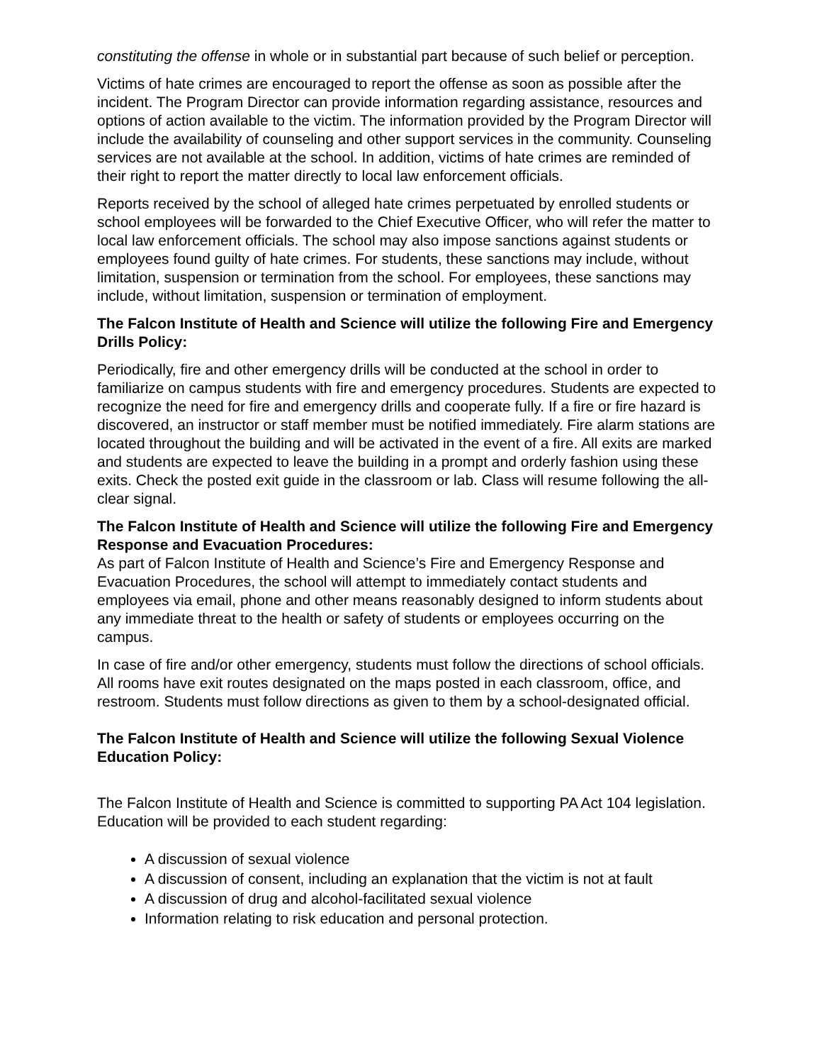constituting the offense in whole or in substantial part because of such belief or perception.
Victims of hate crimes are encouraged to report the offense as soon as possible after the incident. The Program Director can provide information regarding assistance, resources and options of action available to the victim. The information provided by the Program Director will include the availability of counseling and other support services in the community. Counseling services are not available at the school. In addition, victims of hate crimes are reminded of their right to report the matter directly to local law enforcement officials.
Reports received by the school of alleged hate crimes perpetuated by enrolled students or school employees will be forwarded to the Chief Executive Officer, who will refer the matter to local law enforcement officials. The school may also impose sanctions against students or employees found guilty of hate crimes. For students, these sanctions may include, without limitation, suspension or termination from the school. For employees, these sanctions may include, without limitation, suspension or termination of employment.
The Falcon Institute of Health and Science will utilize the following Fire and Emergency Drills Policy:
Periodically, fire and other emergency drills will be conducted at the school in order to familiarize on campus students with fire and emergency procedures. Students are expected to recognize the need for fire and emergency drills and cooperate fully. If a fire or fire hazard is discovered, an instructor or staff member must be notified immediately. Fire alarm stations are located throughout the building and will be activated in the event of a fire. All exits are marked and students are expected to leave the building in a prompt and orderly fashion using these exits. Check the posted exit guide in the classroom or lab. Class will resume following the all-clear signal.
The Falcon Institute of Health and Science will utilize the following Fire and Emergency Response and Evacuation Procedures:
As part of Falcon Institute of Health and Science’s Fire and Emergency Response and Evacuation Procedures, the school will attempt to immediately contact students and employees via email, phone and other means reasonably designed to inform students about any immediate threat to the health or safety of students or employees occurring on the campus.
In case of fire and/or other emergency, students must follow the directions of school officials. All rooms have exit routes designated on the maps posted in each classroom, office, and restroom. Students must follow directions as given to them by a school-designated official.
The Falcon Institute of Health and Science will utilize the following Sexual Violence Education Policy:
The Falcon Institute of Health and Science is committed to supporting PA Act 104 legislation. Education will be provided to each student regarding:
A discussion of sexual violence
A discussion of consent, including an explanation that the victim is not at fault
A discussion of drug and alcohol-facilitated sexual violence
Information relating to risk education and personal protection.